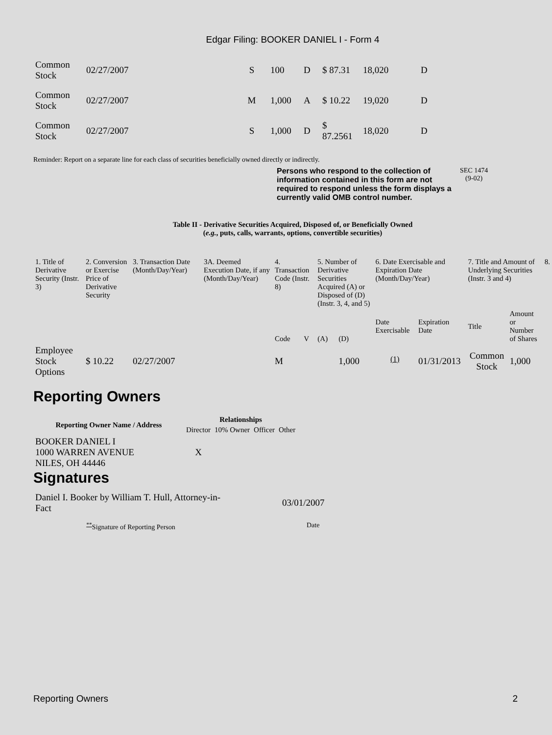Edgar Filing: BOOKER DANIEL I - Form 4
| Common Stock | 02/27/2007 | S | 100 | D | $ 87.31 | 18,020 | D |
| Common Stock | 02/27/2007 | M | 1,000 | A | $ 10.22 | 19,020 | D |
| Common Stock | 02/27/2007 | S | 1,000 | D | $ 87.2561 | 18,020 | D |
Reminder: Report on a separate line for each class of securities beneficially owned directly or indirectly.
Persons who respond to the collection of information contained in this form are not required to respond unless the form displays a currently valid OMB control number. SEC 1474
(9-02)
Table II - Derivative Securities Acquired, Disposed of, or Beneficially Owned
(e.g., puts, calls, warrants, options, convertible securities)
| 1. Title of Derivative Security (Instr. 3) | 2. Conversion or Exercise Price of Derivative Security | 3. Transaction Date (Month/Day/Year) | 3A. Deemed Execution Date, if any (Month/Day/Year) | 4. Transaction Code (Instr. 8) | | 5. Number of Derivative Securities Acquired (A) or Disposed of (D) (Instr. 3, 4, and 5) | | 6. Date Exercisable and Expiration Date (Month/Day/Year) | | 7. Title and Amount of Underlying Securities (Instr. 3 and 4) | | 8. |
| | | | | Code | V | (A) | (D) | Date Exercisable | Expiration Date | Title | Amount or Number of Shares | |
| Employee Stock Options | $ 10.22 | 02/27/2007 | | M | | | 1,000 | <sup>(1)</sup> | 01/31/2013 | Common Stock | 1,000 | |
Reporting Owners
| Reporting Owner Name / Address | Relationships | | | |
| --- | --- | --- | --- | --- |
| | Director | 10% Owner | Officer | Other |
| BOOKER DANIEL I 1000 WARREN AVENUE NILES, OH 44446 | X | | | |
Signatures
| Daniel I. Booker by William T. Hull, Attorney-in-Fact | 03/01/2007 |
| <sup>**</sup> Signature of Reporting Person | Date |
Reporting Owners 2